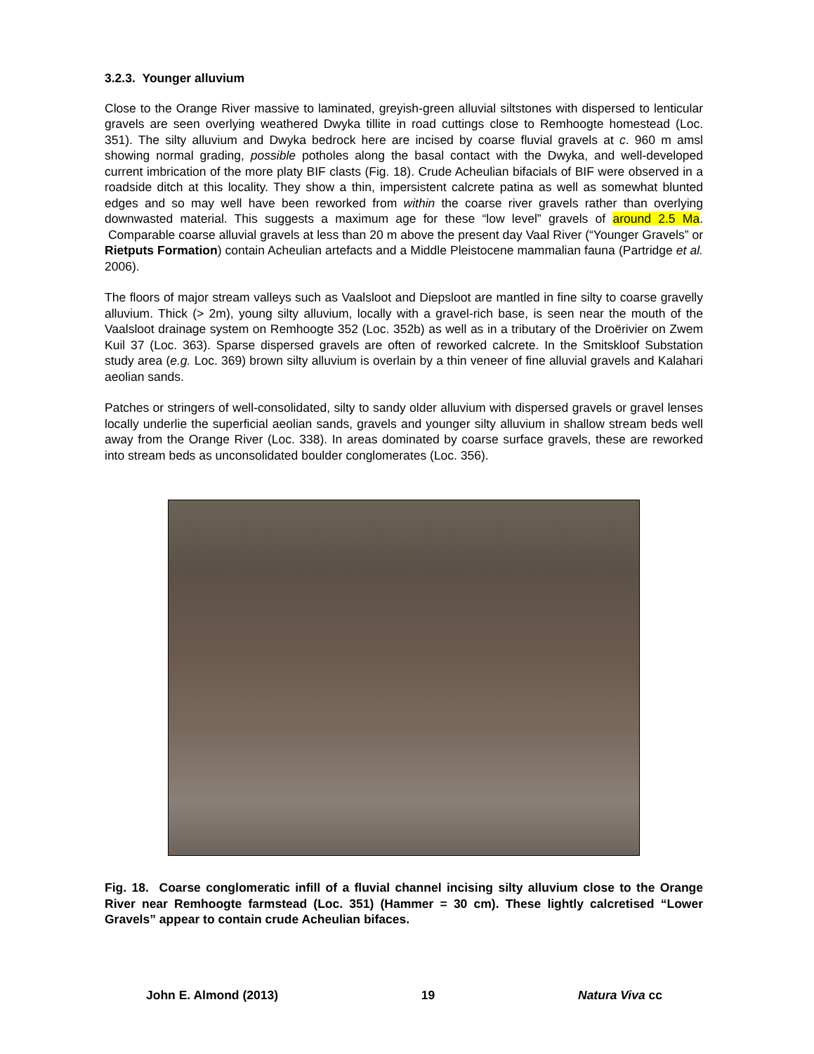3.2.3. Younger alluvium
Close to the Orange River massive to laminated, greyish-green alluvial siltstones with dispersed to lenticular gravels are seen overlying weathered Dwyka tillite in road cuttings close to Remhoogte homestead (Loc. 351). The silty alluvium and Dwyka bedrock here are incised by coarse fluvial gravels at c. 960 m amsl showing normal grading, possible potholes along the basal contact with the Dwyka, and well-developed current imbrication of the more platy BIF clasts (Fig. 18). Crude Acheulian bifacials of BIF were observed in a roadside ditch at this locality. They show a thin, impersistent calcrete patina as well as somewhat blunted edges and so may well have been reworked from within the coarse river gravels rather than overlying downwasted material. This suggests a maximum age for these “low level” gravels of around 2.5 Ma. Comparable coarse alluvial gravels at less than 20 m above the present day Vaal River (“Younger Gravels” or Rietputs Formation) contain Acheulian artefacts and a Middle Pleistocene mammalian fauna (Partridge et al. 2006).
The floors of major stream valleys such as Vaalsloot and Diepsloot are mantled in fine silty to coarse gravelly alluvium. Thick (> 2m), young silty alluvium, locally with a gravel-rich base, is seen near the mouth of the Vaalsloot drainage system on Remhoogte 352 (Loc. 352b) as well as in a tributary of the Droërivier on Zwem Kuil 37 (Loc. 363). Sparse dispersed gravels are often of reworked calcrete. In the Smitskloof Substation study area (e.g. Loc. 369) brown silty alluvium is overlain by a thin veneer of fine alluvial gravels and Kalahari aeolian sands.
Patches or stringers of well-consolidated, silty to sandy older alluvium with dispersed gravels or gravel lenses locally underlie the superficial aeolian sands, gravels and younger silty alluvium in shallow stream beds well away from the Orange River (Loc. 338). In areas dominated by coarse surface gravels, these are reworked into stream beds as unconsolidated boulder conglomerates (Loc. 356).
Fig. 18. Coarse conglomeratic infill of a fluvial channel incising silty alluvium close to the Orange River near Remhoogte farmstead (Loc. 351) (Hammer = 30 cm). These lightly calcretised “Lower Gravels” appear to contain crude Acheulian bifaces.
John E. Almond (2013) 19 Natura Viva cc